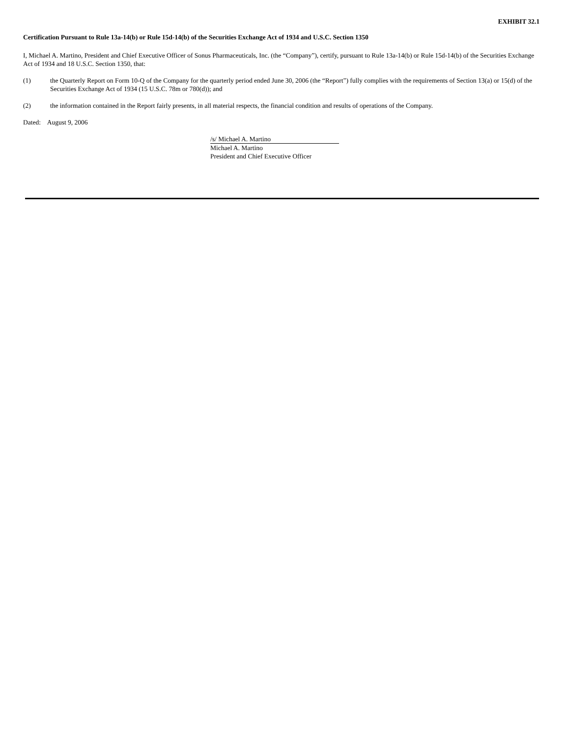EXHIBIT 32.1
Certification Pursuant to Rule 13a-14(b) or Rule 15d-14(b) of the Securities Exchange Act of 1934 and U.S.C. Section 1350
I, Michael A. Martino, President and Chief Executive Officer of Sonus Pharmaceuticals, Inc. (the “Company”), certify, pursuant to Rule 13a-14(b) or Rule 15d-14(b) of the Securities Exchange Act of 1934 and 18 U.S.C. Section 1350, that:
(1) the Quarterly Report on Form 10-Q of the Company for the quarterly period ended June 30, 2006 (the “Report”) fully complies with the requirements of Section 13(a) or 15(d) of the Securities Exchange Act of 1934 (15 U.S.C. 78m or 780(d)); and
(2) the information contained in the Report fairly presents, in all material respects, the financial condition and results of operations of the Company.
Dated: August 9, 2006
/s/ Michael A. Martino
Michael A. Martino
President and Chief Executive Officer